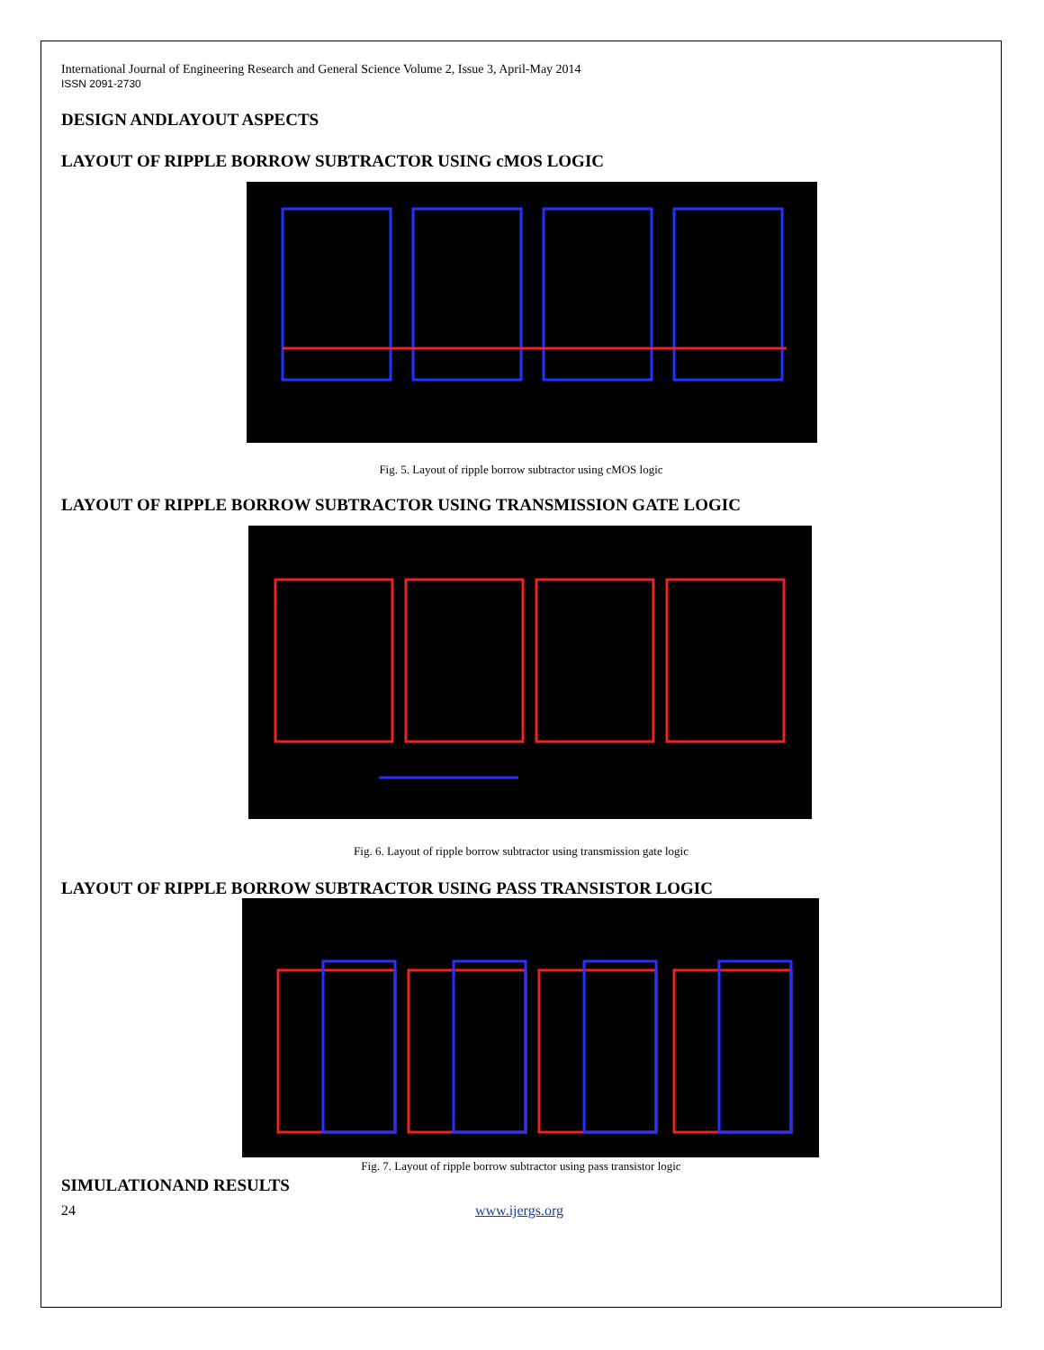International Journal of Engineering Research and General Science Volume 2, Issue 3, April-May 2014
ISSN 2091-2730
DESIGN ANDLAYOUT ASPECTS
LAYOUT OF RIPPLE BORROW SUBTRACTOR USING cMOS LOGIC
Fig. 5. Layout of ripple borrow subtractor using cMOS logic
LAYOUT OF RIPPLE BORROW SUBTRACTOR USING TRANSMISSION GATE LOGIC
Fig. 6. Layout of ripple borrow subtractor using transmission gate logic
LAYOUT OF RIPPLE BORROW SUBTRACTOR USING PASS TRANSISTOR LOGIC
Fig. 7. Layout of ripple borrow subtractor using pass transistor logic
SIMULATIONAND RESULTS
24 www.ijergs.org